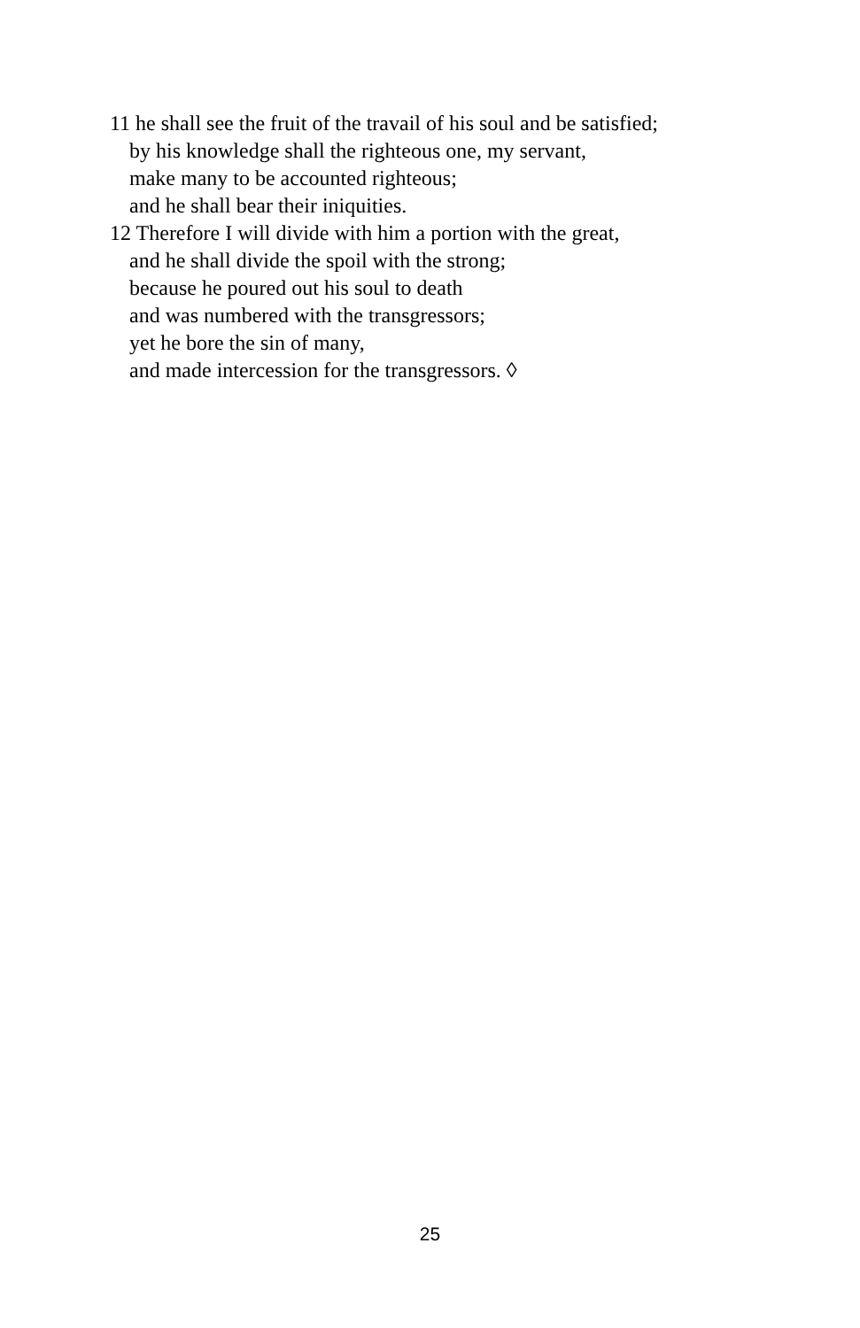11 he shall see the fruit of the travail of his soul and be satisfied;
by his knowledge shall the righteous one, my servant,
make many to be accounted righteous;
and he shall bear their iniquities.
12 Therefore I will divide with him a portion with the great,
and he shall divide the spoil with the strong;
because he poured out his soul to death
and was numbered with the transgressors;
yet he bore the sin of many,
and made intercession for the transgressors. ◊
25